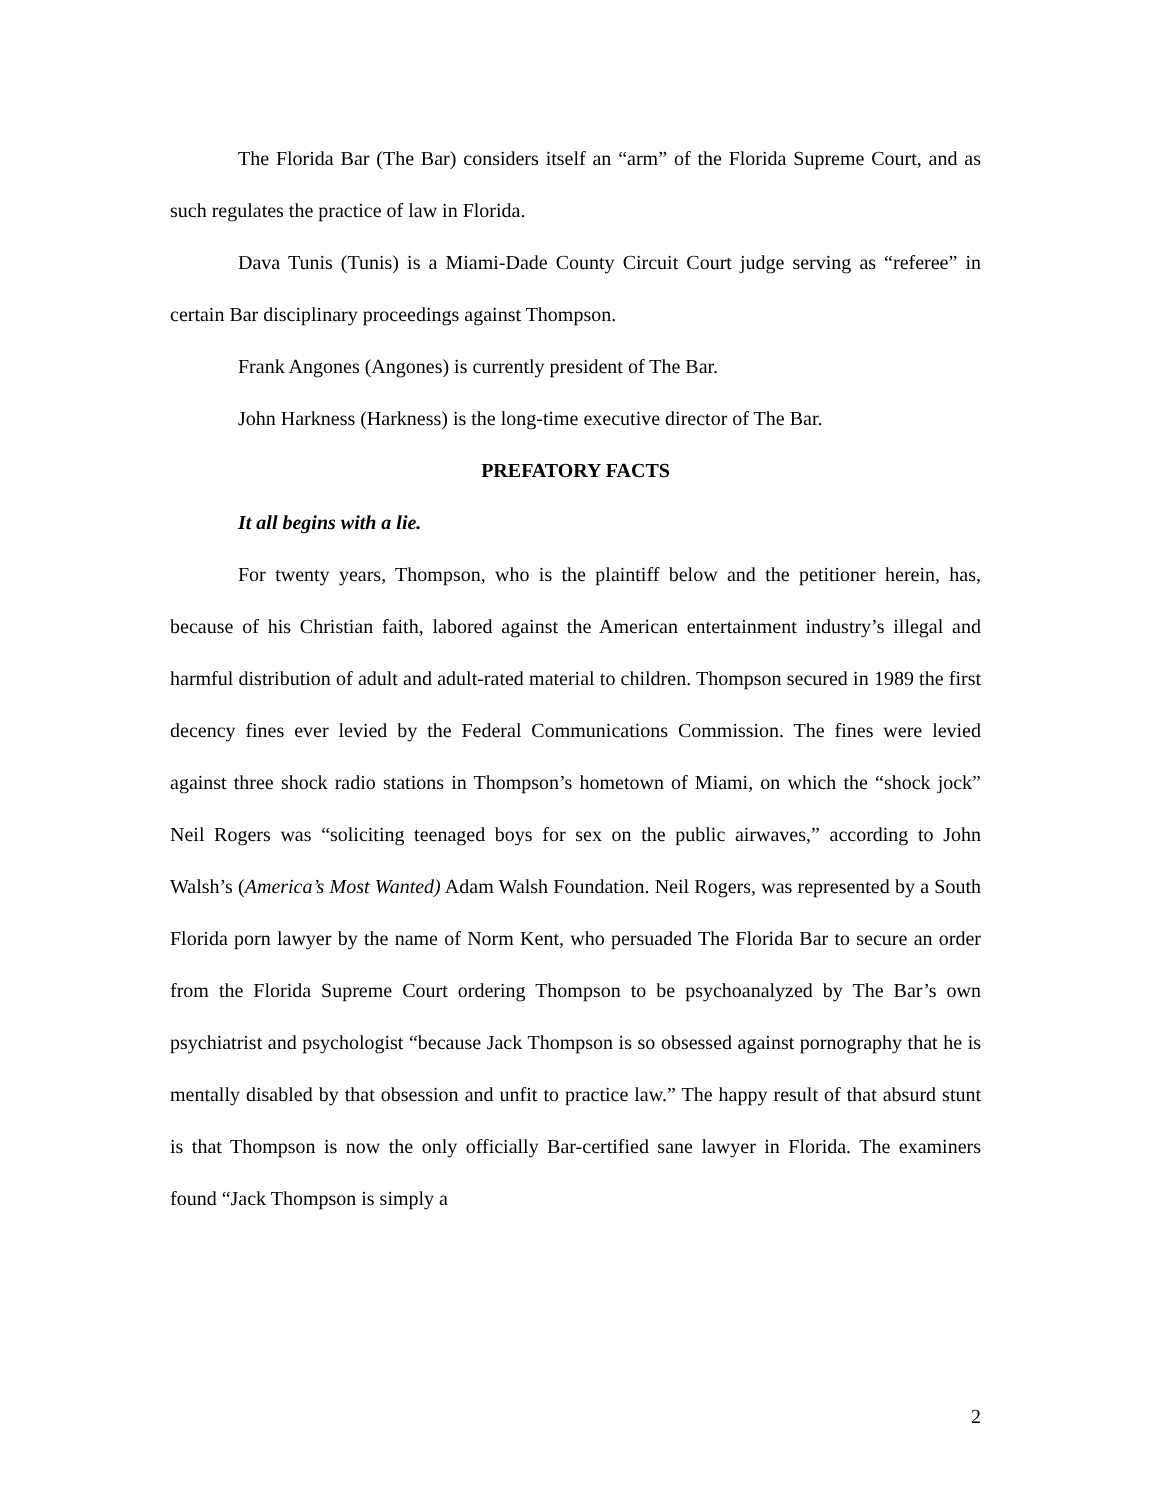The Florida Bar (The Bar) considers itself an “arm” of the Florida Supreme Court, and as such regulates the practice of law in Florida.
Dava Tunis (Tunis) is a Miami-Dade County Circuit Court judge serving as “referee” in certain Bar disciplinary proceedings against Thompson.
Frank Angones (Angones) is currently president of The Bar.
John Harkness (Harkness) is the long-time executive director of The Bar.
PREFATORY FACTS
It all begins with a lie.
For twenty years, Thompson, who is the plaintiff below and the petitioner herein, has, because of his Christian faith, labored against the American entertainment industry’s illegal and harmful distribution of adult and adult-rated material to children. Thompson secured in 1989 the first decency fines ever levied by the Federal Communications Commission. The fines were levied against three shock radio stations in Thompson’s hometown of Miami, on which the “shock jock” Neil Rogers was “soliciting teenaged boys for sex on the public airwaves,” according to John Walsh’s (America’s Most Wanted) Adam Walsh Foundation. Neil Rogers, was represented by a South Florida porn lawyer by the name of Norm Kent, who persuaded The Florida Bar to secure an order from the Florida Supreme Court ordering Thompson to be psychoanalyzed by The Bar’s own psychiatrist and psychologist “because Jack Thompson is so obsessed against pornography that he is mentally disabled by that obsession and unfit to practice law.” The happy result of that absurd stunt is that Thompson is now the only officially Bar-certified sane lawyer in Florida. The examiners found “Jack Thompson is simply a
2